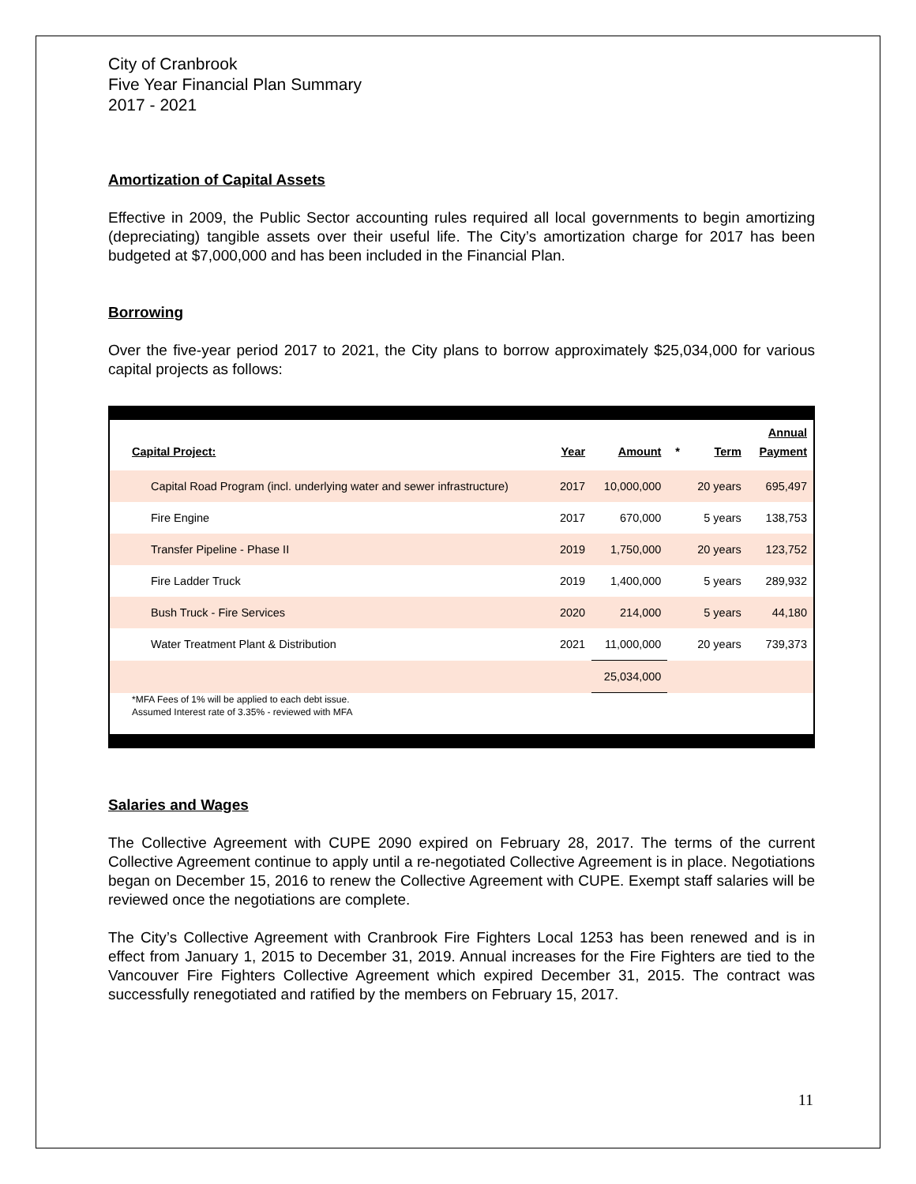City of Cranbrook
Five Year Financial Plan Summary
2017 - 2021
Amortization of Capital Assets
Effective in 2009, the Public Sector accounting rules required all local governments to begin amortizing (depreciating) tangible assets over their useful life. The City’s amortization charge for 2017 has been budgeted at $7,000,000 and has been included in the Financial Plan.
Borrowing
Over the five-year period 2017 to 2021, the City plans to borrow approximately $25,034,000 for various capital projects as follows:
| Capital Project: | Year | Amount | * | Term | Annual Payment |
| --- | --- | --- | --- | --- | --- |
| Capital Road Program (incl. underlying water and sewer infrastructure) | 2017 | 10,000,000 | | 20 years | 695,497 |
| Fire Engine | 2017 | 670,000 | | 5 years | 138,753 |
| Transfer Pipeline - Phase II | 2019 | 1,750,000 | | 20 years | 123,752 |
| Fire Ladder Truck | 2019 | 1,400,000 | | 5 years | 289,932 |
| Bush Truck - Fire Services | 2020 | 214,000 | | 5 years | 44,180 |
| Water Treatment Plant & Distribution | 2021 | 11,000,000 | | 20 years | 739,373 |
| | | 25,034,000 | | | |
*MFA Fees of 1% will be applied to each debt issue.
Assumed Interest rate of 3.35% - reviewed with MFA
Salaries and Wages
The Collective Agreement with CUPE 2090 expired on February 28, 2017. The terms of the current Collective Agreement continue to apply until a re-negotiated Collective Agreement is in place. Negotiations began on December 15, 2016 to renew the Collective Agreement with CUPE. Exempt staff salaries will be reviewed once the negotiations are complete.
The City’s Collective Agreement with Cranbrook Fire Fighters Local 1253 has been renewed and is in effect from January 1, 2015 to December 31, 2019. Annual increases for the Fire Fighters are tied to the Vancouver Fire Fighters Collective Agreement which expired December 31, 2015. The contract was successfully renegotiated and ratified by the members on February 15, 2017.
11